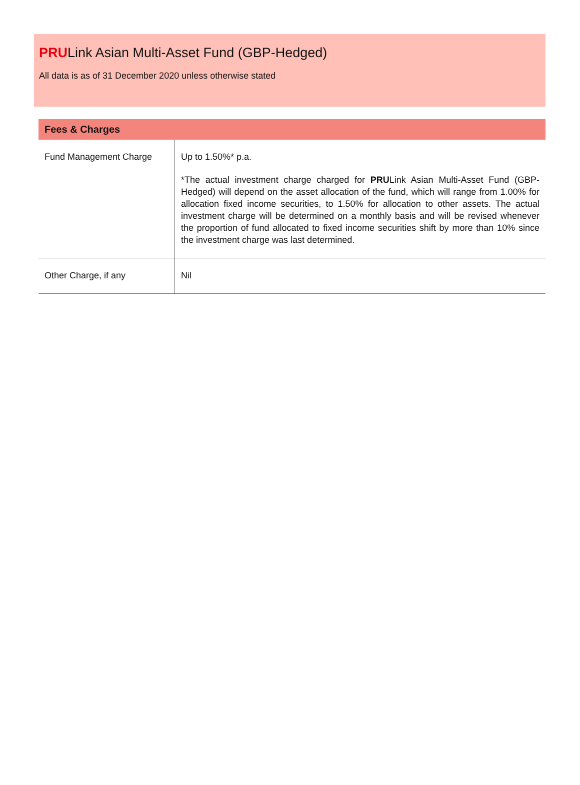PRULink Asian Multi-Asset Fund (GBP-Hedged)
All data is as of 31 December 2020 unless otherwise stated
Fees & Charges
| Fund Management Charge | Up to 1.50%* p.a. *The actual investment charge charged for PRU Link Asian Multi-Asset Fund (GBP-Hedged) will depend on the asset allocation of the fund, which will range from 1.00% for allocation fixed income securities, to 1.50% for allocation to other assets. The actual investment charge will be determined on a monthly basis and will be revised whenever the proportion of fund allocated to fixed income securities shift by more than 10% since the investment charge was last determined. |
| Other Charge, if any | Nil |